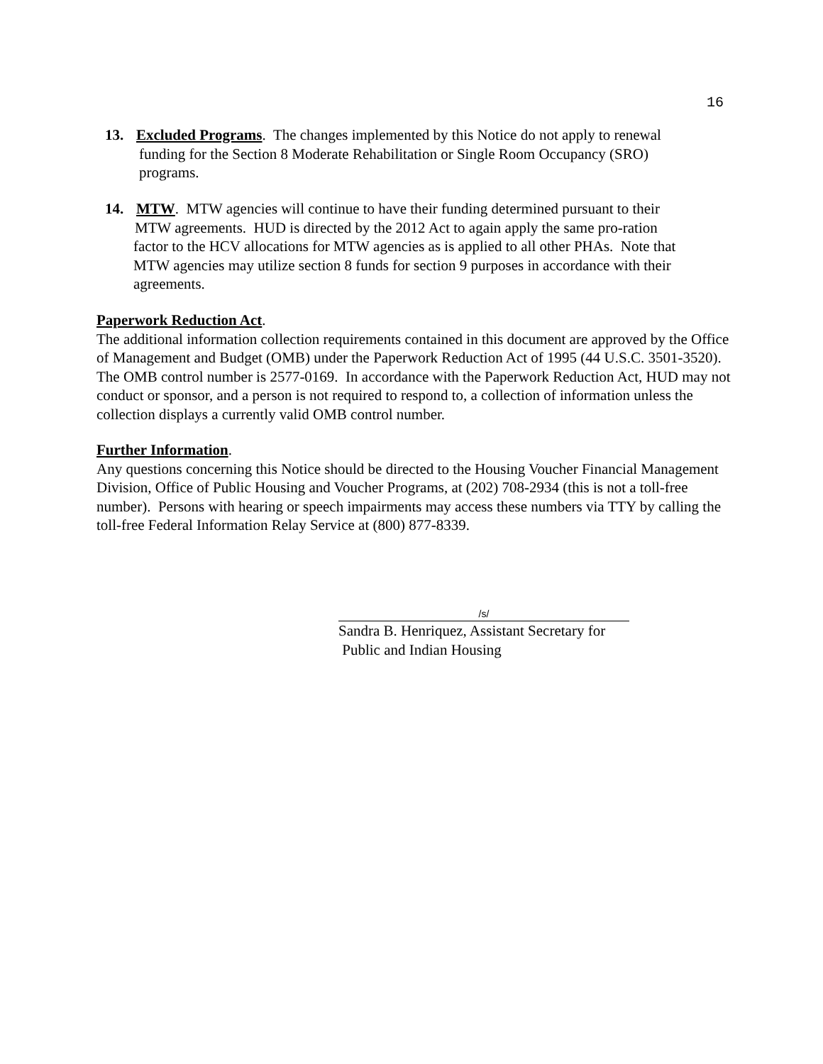16
13. Excluded Programs. The changes implemented by this Notice do not apply to renewal
funding for the Section 8 Moderate Rehabilitation or Single Room Occupancy (SRO)
programs.
14. MTW. MTW agencies will continue to have their funding determined pursuant to their
MTW agreements. HUD is directed by the 2012 Act to again apply the same pro-ration
factor to the HCV allocations for MTW agencies as is applied to all other PHAs. Note that
MTW agencies may utilize section 8 funds for section 9 purposes in accordance with their
agreements.
Paperwork Reduction Act.
The additional information collection requirements contained in this document are approved by the Office of Management and Budget (OMB) under the Paperwork Reduction Act of 1995 (44 U.S.C. 3501-3520). The OMB control number is 2577-0169. In accordance with the Paperwork Reduction Act, HUD may not conduct or sponsor, and a person is not required to respond to, a collection of information unless the collection displays a currently valid OMB control number.
Further Information.
Any questions concerning this Notice should be directed to the Housing Voucher Financial Management Division, Office of Public Housing and Voucher Programs, at (202) 708-2934 (this is not a toll-free number). Persons with hearing or speech impairments may access these numbers via TTY by calling the toll-free Federal Information Relay Service at (800) 877-8339.
/s/
Sandra B. Henriquez, Assistant Secretary for
Public and Indian Housing